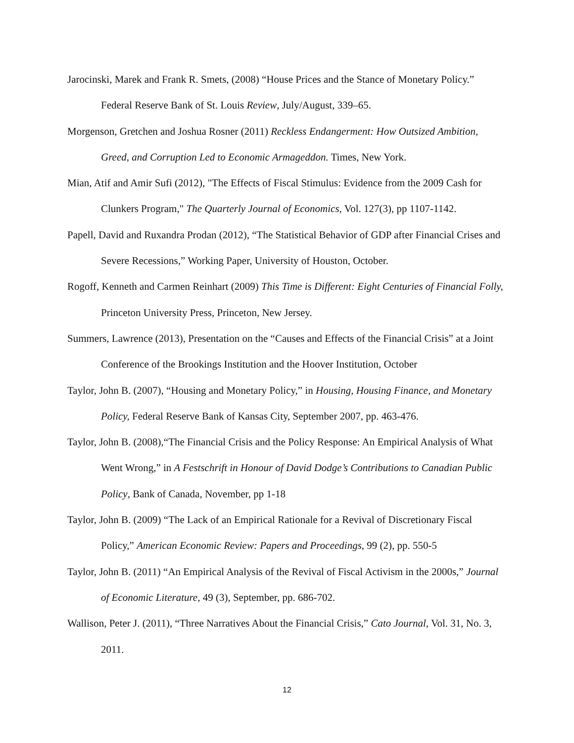Jarocinski, Marek and Frank R. Smets, (2008) “House Prices and the Stance of Monetary Policy.” Federal Reserve Bank of St. Louis Review, July/August, 339–65.
Morgenson, Gretchen and Joshua Rosner (2011) Reckless Endangerment: How Outsized Ambition, Greed, and Corruption Led to Economic Armageddon. Times, New York.
Mian, Atif and Amir Sufi (2012), "The Effects of Fiscal Stimulus: Evidence from the 2009 Cash for Clunkers Program," The Quarterly Journal of Economics, Vol. 127(3), pp 1107-1142.
Papell, David and Ruxandra Prodan (2012), “The Statistical Behavior of GDP after Financial Crises and Severe Recessions,” Working Paper, University of Houston, October.
Rogoff, Kenneth and Carmen Reinhart (2009) This Time is Different: Eight Centuries of Financial Folly, Princeton University Press, Princeton, New Jersey.
Summers, Lawrence (2013), Presentation on the “Causes and Effects of the Financial Crisis” at a Joint Conference of the Brookings Institution and the Hoover Institution, October
Taylor, John B. (2007), “Housing and Monetary Policy,” in Housing, Housing Finance, and Monetary Policy, Federal Reserve Bank of Kansas City, September 2007, pp. 463-476.
Taylor, John B. (2008),“The Financial Crisis and the Policy Response: An Empirical Analysis of What Went Wrong,” in A Festschrift in Honour of David Dodge’s Contributions to Canadian Public Policy, Bank of Canada, November, pp 1-18
Taylor, John B. (2009) “The Lack of an Empirical Rationale for a Revival of Discretionary Fiscal Policy,” American Economic Review: Papers and Proceedings, 99 (2), pp. 550-5
Taylor, John B. (2011) “An Empirical Analysis of the Revival of Fiscal Activism in the 2000s,” Journal of Economic Literature, 49 (3), September, pp. 686-702.
Wallison, Peter J. (2011), “Three Narratives About the Financial Crisis,” Cato Journal, Vol. 31, No. 3, 2011.
12